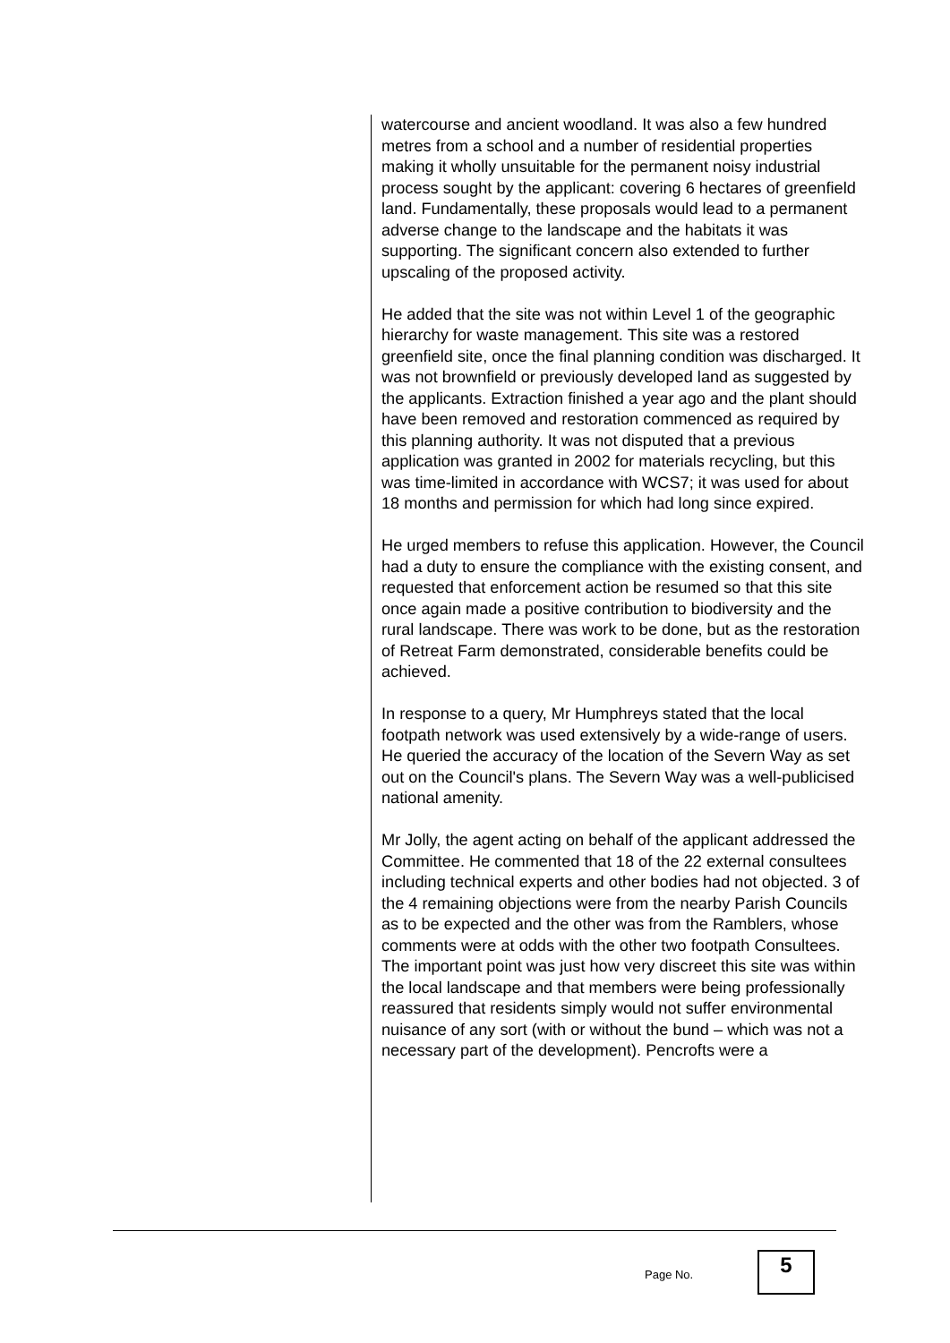watercourse and ancient woodland. It was also a few hundred metres from a school and a number of residential properties making it wholly unsuitable for the permanent noisy industrial process sought by the applicant: covering 6 hectares of greenfield land. Fundamentally, these proposals would lead to a permanent adverse change to the landscape and the habitats it was supporting. The significant concern also extended to further upscaling of the proposed activity.
He added that the site was not within Level 1 of the geographic hierarchy for waste management. This site was a restored greenfield site, once the final planning condition was discharged. It was not brownfield or previously developed land as suggested by the applicants. Extraction finished a year ago and the plant should have been removed and restoration commenced as required by this planning authority. It was not disputed that a previous application was granted in 2002 for materials recycling, but this was time-limited in accordance with WCS7; it was used for about 18 months and permission for which had long since expired.
He urged members to refuse this application. However, the Council had a duty to ensure the compliance with the existing consent, and requested that enforcement action be resumed so that this site once again made a positive contribution to biodiversity and the rural landscape. There was work to be done, but as the restoration of Retreat Farm demonstrated, considerable benefits could be achieved.
In response to a query, Mr Humphreys stated that the local footpath network was used extensively by a wide-range of users. He queried the accuracy of the location of the Severn Way as set out on the Council's plans. The Severn Way was a well-publicised national amenity.
Mr Jolly, the agent acting on behalf of the applicant addressed the Committee. He commented that 18 of the 22 external consultees including technical experts and other bodies had not objected. 3 of the 4 remaining objections were from the nearby Parish Councils as to be expected and the other was from the Ramblers, whose comments were at odds with the other two footpath Consultees. The important point was just how very discreet this site was within the local landscape and that members were being professionally reassured that residents simply would not suffer environmental nuisance of any sort (with or without the bund – which was not a necessary part of the development). Pencrofts were a
Page No. 5